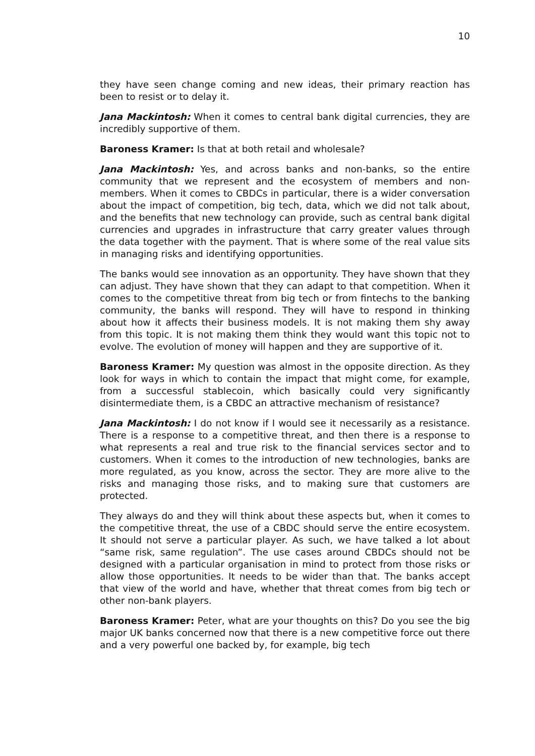10
they have seen change coming and new ideas, their primary reaction has been to resist or to delay it.
Jana Mackintosh: When it comes to central bank digital currencies, they are incredibly supportive of them.
Baroness Kramer: Is that at both retail and wholesale?
Jana Mackintosh: Yes, and across banks and non-banks, so the entire community that we represent and the ecosystem of members and non-members. When it comes to CBDCs in particular, there is a wider conversation about the impact of competition, big tech, data, which we did not talk about, and the benefits that new technology can provide, such as central bank digital currencies and upgrades in infrastructure that carry greater values through the data together with the payment. That is where some of the real value sits in managing risks and identifying opportunities.
The banks would see innovation as an opportunity. They have shown that they can adjust. They have shown that they can adapt to that competition. When it comes to the competitive threat from big tech or from fintechs to the banking community, the banks will respond. They will have to respond in thinking about how it affects their business models. It is not making them shy away from this topic. It is not making them think they would want this topic not to evolve. The evolution of money will happen and they are supportive of it.
Baroness Kramer: My question was almost in the opposite direction. As they look for ways in which to contain the impact that might come, for example, from a successful stablecoin, which basically could very significantly disintermediate them, is a CBDC an attractive mechanism of resistance?
Jana Mackintosh: I do not know if I would see it necessarily as a resistance. There is a response to a competitive threat, and then there is a response to what represents a real and true risk to the financial services sector and to customers. When it comes to the introduction of new technologies, banks are more regulated, as you know, across the sector. They are more alive to the risks and managing those risks, and to making sure that customers are protected.
They always do and they will think about these aspects but, when it comes to the competitive threat, the use of a CBDC should serve the entire ecosystem. It should not serve a particular player. As such, we have talked a lot about “same risk, same regulation”. The use cases around CBDCs should not be designed with a particular organisation in mind to protect from those risks or allow those opportunities. It needs to be wider than that. The banks accept that view of the world and have, whether that threat comes from big tech or other non-bank players.
Baroness Kramer: Peter, what are your thoughts on this? Do you see the big major UK banks concerned now that there is a new competitive force out there and a very powerful one backed by, for example, big tech